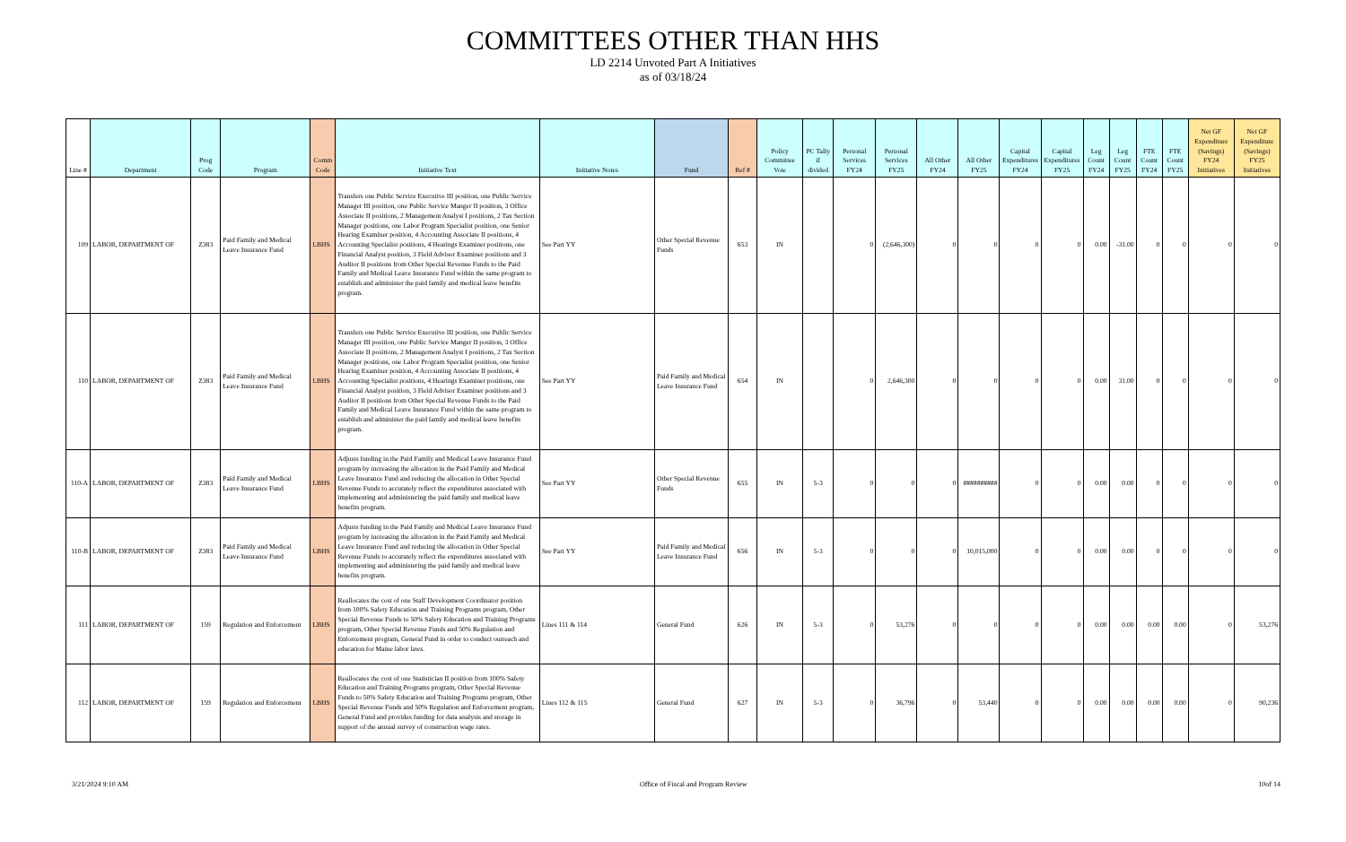COMMITTEES OTHER THAN HHS
LD 2214 Unvoted Part A Initiatives
as of 03/18/24
| Line # | Department | Prog Code | Program | Comm Code | Initiative Text | Initiative Notes | Fund | Ref # | Policy Committee Vote | PC Tally if divided | Personal Services FY24 | Personal Services FY25 | All Other FY24 | All Other FY25 | Capital Expenditures FY24 | Capital Expenditures FY25 | Leg Count FY24 | Leg Count FY25 | FTE Count FY24 | FTE Count FY25 | Net GF Expenditure (Savings) FY24 Initiatives | Net GF Expenditure (Savings) FY25 Initiatives |
| --- | --- | --- | --- | --- | --- | --- | --- | --- | --- | --- | --- | --- | --- | --- | --- | --- | --- | --- | --- | --- | --- | --- |
| 109 | LABOR, DEPARTMENT OF | Z383 | Paid Family and Medical Leave Insurance Fund | LBHS | Transfers one Public Service Executive III position, one Public Service Manager III position, one Public Service Manger II position, 3 Office Associate II positions, 2 Management Analyst I positions, 2 Tax Section Manager positions, one Labor Program Specialist position, one Senior Hearing Examiner position, 4 Accounting Associate II positions, 4 Accounting Specialist positions, 4 Hearings Examiner positions, one Financial Analyst position, 3 Field Advisor Examiner positions and 3 Auditor II positions from Other Special Revenue Funds to the Paid Family and Medical Leave Insurance Fund within the same program to establish and administer the paid family and medical leave benefits program. | See Part YY | Other Special Revenue Funds | 653 | IN | | 0 | (2,646,300) | 0 | 0 | 0 | 0 | 0.00 | -31.00 | 0 | 0 | 0 | 0 |
| 110 | LABOR, DEPARTMENT OF | Z383 | Paid Family and Medical Leave Insurance Fund | LBHS | Transfers one Public Service Executive III position, one Public Service Manager III position, one Public Service Manger II position, 3 Office Associate II positions, 2 Management Analyst I positions, 2 Tax Section Manager positions, one Labor Program Specialist position, one Senior Hearing Examiner position, 4 Accounting Associate II positions, 4 Accounting Specialist positions, 4 Hearings Examiner positions, one Financial Analyst position, 3 Field Advisor Examiner positions and 3 Auditor II positions from Other Special Revenue Funds to the Paid Family and Medical Leave Insurance Fund within the same program to establish and administer the paid family and medical leave benefits program. | See Part YY | Paid Family and Medical Leave Insurance Fund | 654 | IN | | 0 | 2,646,300 | 0 | 0 | 0 | 0 | 0.00 | 31.00 | 0 | 0 | 0 | 0 |
| 110-A | LABOR, DEPARTMENT OF | Z383 | Paid Family and Medical Leave Insurance Fund | LBHS | Adjusts funding in the Paid Family and Medical Leave Insurance Fund program by increasing the allocation in the Paid Family and Medical Leave Insurance Fund and reducing the allocation in Other Special Revenue Funds to accurately reflect the expenditures associated with implementing and administering the paid family and medical leave benefits program. | See Part YY | Other Special Revenue Funds | 655 | IN | 5-3 | 0 | 0 | 0 | ########## | 0 | 0 | 0.00 | 0.00 | 0 | 0 | 0 | 0 |
| 110-B | LABOR, DEPARTMENT OF | Z383 | Paid Family and Medical Leave Insurance Fund | LBHS | Adjusts funding in the Paid Family and Medical Leave Insurance Fund program by increasing the allocation in the Paid Family and Medical Leave Insurance Fund and reducing the allocation in Other Special Revenue Funds to accurately reflect the expenditures associated with implementing and administering the paid family and medical leave benefits program. | See Part YY | Paid Family and Medical Leave Insurance Fund | 656 | IN | 5-3 | 0 | 0 | 0 | 10,015,000 | 0 | 0 | 0.00 | 0.00 | 0 | 0 | 0 | 0 |
| 111 | LABOR, DEPARTMENT OF | 159 | Regulation and Enforcement | LBHS | Reallocates the cost of one Staff Development Coordinator position from 100% Safety Education and Training Programs program, Other Special Revenue Funds to 50% Safety Education and Training Programs program, Other Special Revenue Funds and 50% Regulation and Enforcement program, General Fund in order to conduct outreach and education for Maine labor laws. | Lines 111 & 114 | General Fund | 626 | IN | 5-3 | 0 | 53,276 | 0 | 0 | 0 | 0 | 0.00 | 0.00 | 0.00 | 0.00 | 0 | 53,276 |
| 112 | LABOR, DEPARTMENT OF | 159 | Regulation and Enforcement | LBHS | Reallocates the cost of one Statistician II position from 100% Safety Education and Training Programs program, Other Special Revenue Funds to 50% Safety Education and Training Programs program, Other Special Revenue Funds and 50% Regulation and Enforcement program, General Fund and provides funding for data analysis and storage in support of the annual survey of construction wage rates. | Lines 112 & 115 | General Fund | 627 | IN | 5-3 | 0 | 36,796 | 0 | 53,440 | 0 | 0 | 0.00 | 0.00 | 0.00 | 0.00 | 0 | 90,236 |
3/21/2024 9:10 AM Office of Fiscal and Program Review 10of 14